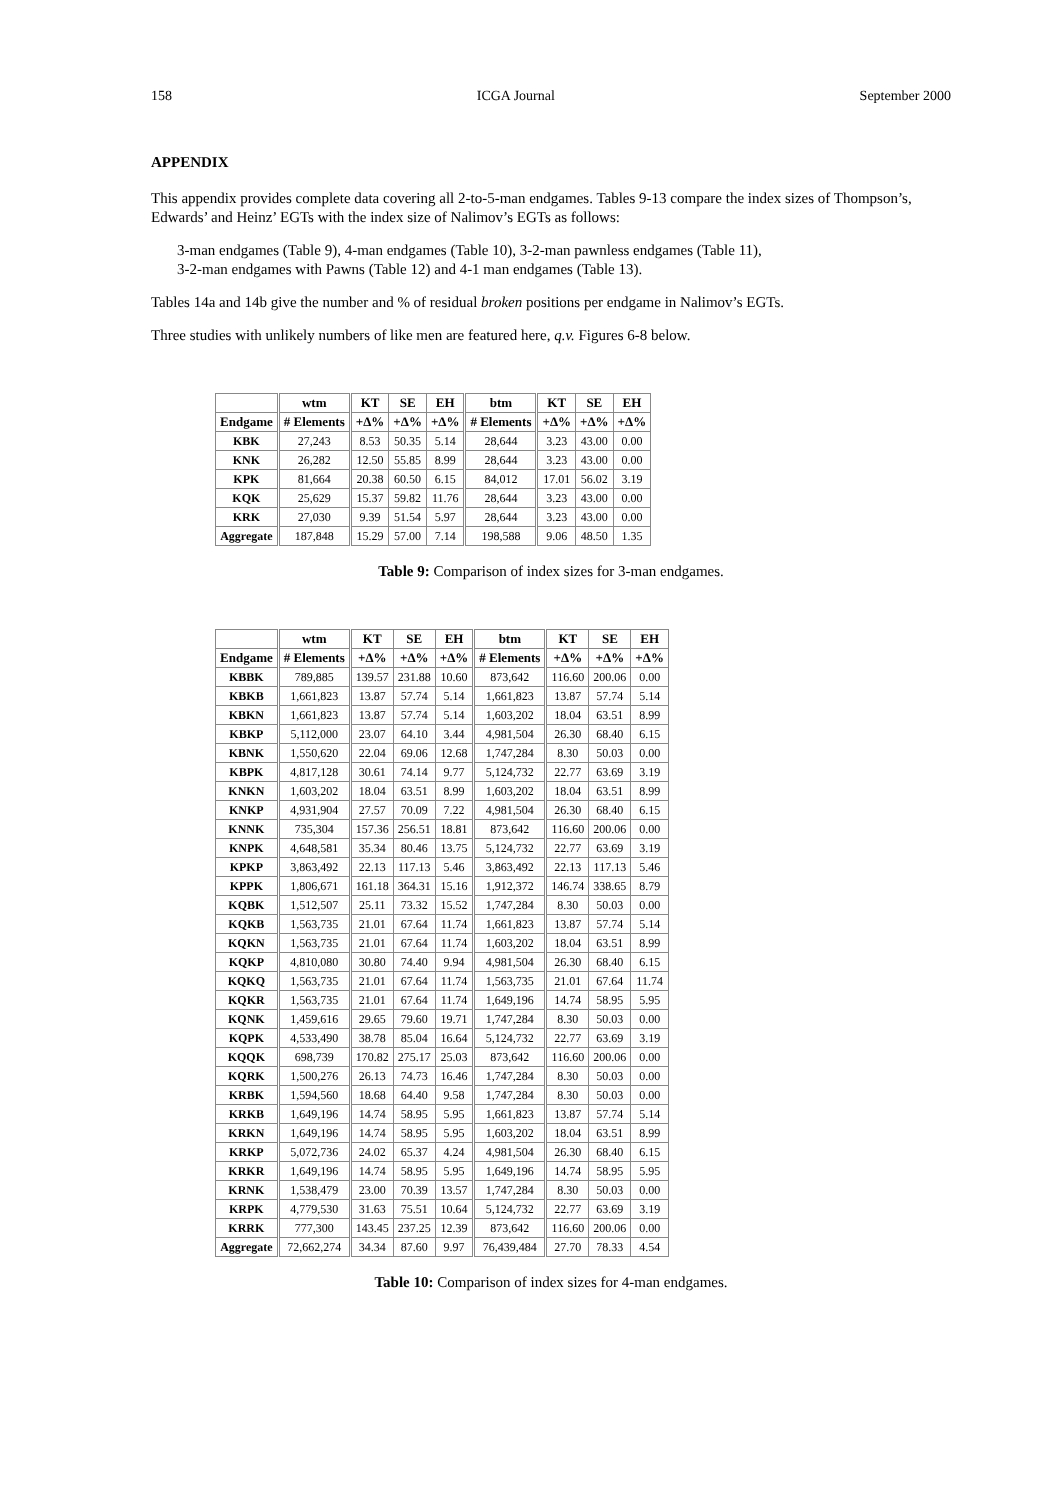158 ICGA Journal September 2000
APPENDIX
This appendix provides complete data covering all 2-to-5-man endgames. Tables 9-13 compare the index sizes of Thompson’s, Edwards’ and Heinz’ EGTs with the index size of Nalimov’s EGTs as follows:
3-man endgames (Table 9), 4-man endgames (Table 10), 3-2-man pawnless endgames (Table 11),
3-2-man endgames with Pawns (Table 12) and 4-1 man endgames (Table 13).
Tables 14a and 14b give the number and % of residual broken positions per endgame in Nalimov’s EGTs.
Three studies with unlikely numbers of like men are featured here, q.v. Figures 6-8 below.
| | wtm | KT | SE | EH | btm | KT | SE | EH |
| --- | --- | --- | --- | --- | --- | --- | --- | --- |
| Endgame | # Elements | +Δ% | +Δ% | +Δ% | # Elements | +Δ% | +Δ% | +Δ% |
| KBK | 27,243 | 8.53 | 50.35 | 5.14 | 28,644 | 3.23 | 43.00 | 0.00 |
| KNK | 26,282 | 12.50 | 55.85 | 8.99 | 28,644 | 3.23 | 43.00 | 0.00 |
| KPK | 81,664 | 20.38 | 60.50 | 6.15 | 84,012 | 17.01 | 56.02 | 3.19 |
| KQK | 25,629 | 15.37 | 59.82 | 11.76 | 28,644 | 3.23 | 43.00 | 0.00 |
| KRK | 27,030 | 9.39 | 51.54 | 5.97 | 28,644 | 3.23 | 43.00 | 0.00 |
| Aggregate | 187,848 | 15.29 | 57.00 | 7.14 | 198,588 | 9.06 | 48.50 | 1.35 |
Table 9: Comparison of index sizes for 3-man endgames.
| | wtm | KT | SE | EH | btm | KT | SE | EH |
| --- | --- | --- | --- | --- | --- | --- | --- | --- |
| Endgame | # Elements | +Δ% | +Δ% | +Δ% | # Elements | +Δ% | +Δ% | +Δ% |
| KBBK | 789,885 | 139.57 | 231.88 | 10.60 | 873,642 | 116.60 | 200.06 | 0.00 |
| KBKB | 1,661,823 | 13.87 | 57.74 | 5.14 | 1,661,823 | 13.87 | 57.74 | 5.14 |
| KBKN | 1,661,823 | 13.87 | 57.74 | 5.14 | 1,603,202 | 18.04 | 63.51 | 8.99 |
| KBKP | 5,112,000 | 23.07 | 64.10 | 3.44 | 4,981,504 | 26.30 | 68.40 | 6.15 |
| KBNK | 1,550,620 | 22.04 | 69.06 | 12.68 | 1,747,284 | 8.30 | 50.03 | 0.00 |
| KBPK | 4,817,128 | 30.61 | 74.14 | 9.77 | 5,124,732 | 22.77 | 63.69 | 3.19 |
| KNKN | 1,603,202 | 18.04 | 63.51 | 8.99 | 1,603,202 | 18.04 | 63.51 | 8.99 |
| KNKP | 4,931,904 | 27.57 | 70.09 | 7.22 | 4,981,504 | 26.30 | 68.40 | 6.15 |
| KNNK | 735,304 | 157.36 | 256.51 | 18.81 | 873,642 | 116.60 | 200.06 | 0.00 |
| KNPK | 4,648,581 | 35.34 | 80.46 | 13.75 | 5,124,732 | 22.77 | 63.69 | 3.19 |
| KPKP | 3,863,492 | 22.13 | 117.13 | 5.46 | 3,863,492 | 22.13 | 117.13 | 5.46 |
| KPPK | 1,806,671 | 161.18 | 364.31 | 15.16 | 1,912,372 | 146.74 | 338.65 | 8.79 |
| KQBK | 1,512,507 | 25.11 | 73.32 | 15.52 | 1,747,284 | 8.30 | 50.03 | 0.00 |
| KQKB | 1,563,735 | 21.01 | 67.64 | 11.74 | 1,661,823 | 13.87 | 57.74 | 5.14 |
| KQKN | 1,563,735 | 21.01 | 67.64 | 11.74 | 1,603,202 | 18.04 | 63.51 | 8.99 |
| KQKP | 4,810,080 | 30.80 | 74.40 | 9.94 | 4,981,504 | 26.30 | 68.40 | 6.15 |
| KQKQ | 1,563,735 | 21.01 | 67.64 | 11.74 | 1,563,735 | 21.01 | 67.64 | 11.74 |
| KQKR | 1,563,735 | 21.01 | 67.64 | 11.74 | 1,649,196 | 14.74 | 58.95 | 5.95 |
| KQNK | 1,459,616 | 29.65 | 79.60 | 19.71 | 1,747,284 | 8.30 | 50.03 | 0.00 |
| KQPK | 4,533,490 | 38.78 | 85.04 | 16.64 | 5,124,732 | 22.77 | 63.69 | 3.19 |
| KQQK | 698,739 | 170.82 | 275.17 | 25.03 | 873,642 | 116.60 | 200.06 | 0.00 |
| KQRK | 1,500,276 | 26.13 | 74.73 | 16.46 | 1,747,284 | 8.30 | 50.03 | 0.00 |
| KRBK | 1,594,560 | 18.68 | 64.40 | 9.58 | 1,747,284 | 8.30 | 50.03 | 0.00 |
| KRKB | 1,649,196 | 14.74 | 58.95 | 5.95 | 1,661,823 | 13.87 | 57.74 | 5.14 |
| KRKN | 1,649,196 | 14.74 | 58.95 | 5.95 | 1,603,202 | 18.04 | 63.51 | 8.99 |
| KRKP | 5,072,736 | 24.02 | 65.37 | 4.24 | 4,981,504 | 26.30 | 68.40 | 6.15 |
| KRKR | 1,649,196 | 14.74 | 58.95 | 5.95 | 1,649,196 | 14.74 | 58.95 | 5.95 |
| KRNK | 1,538,479 | 23.00 | 70.39 | 13.57 | 1,747,284 | 8.30 | 50.03 | 0.00 |
| KRPK | 4,779,530 | 31.63 | 75.51 | 10.64 | 5,124,732 | 22.77 | 63.69 | 3.19 |
| KRRK | 777,300 | 143.45 | 237.25 | 12.39 | 873,642 | 116.60 | 200.06 | 0.00 |
| Aggregate | 72,662,274 | 34.34 | 87.60 | 9.97 | 76,439,484 | 27.70 | 78.33 | 4.54 |
Table 10: Comparison of index sizes for 4-man endgames.